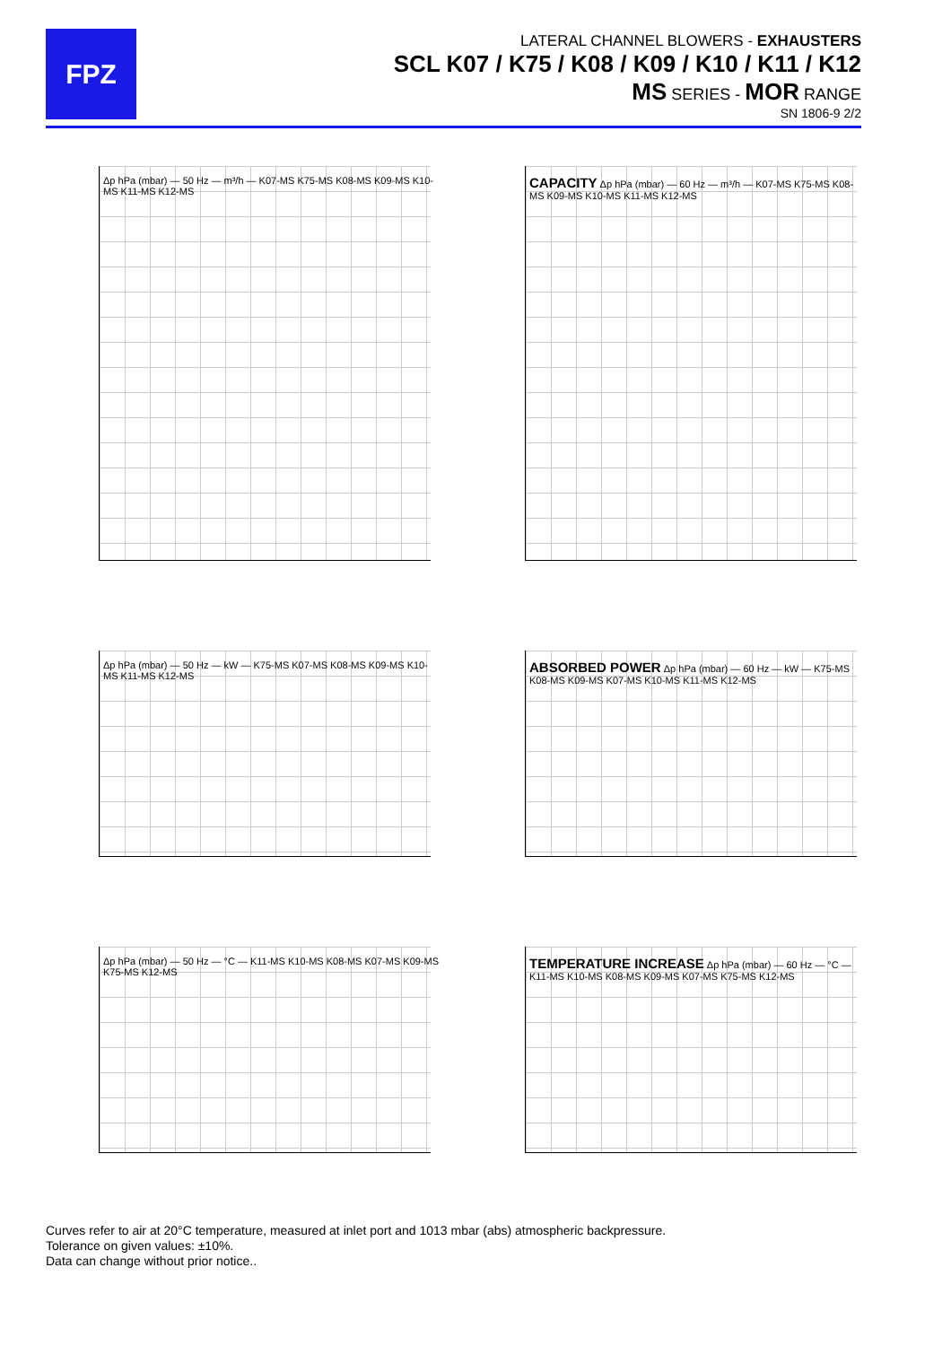FPZ
LATERAL CHANNEL BLOWERS - EXHAUSTERS
SCL K07 / K75 / K08 / K09 / K10 / K11 / K12
MS SERIES - MOR RANGE
SN 1806-9 2/2
Δp hPa (mbar) — 50 Hz — m³/h — K07-MS K75-MS K08-MS K09-MS K10-MS K11-MS K12-MS
CAPACITY Δp hPa (mbar) — 60 Hz — m³/h — K07-MS K75-MS K08-MS K09-MS K10-MS K11-MS K12-MS
Δp hPa (mbar) — 50 Hz — kW — K75-MS K07-MS K08-MS K09-MS K10-MS K11-MS K12-MS
ABSORBED POWER Δp hPa (mbar) — 60 Hz — kW — K75-MS K08-MS K09-MS K07-MS K10-MS K11-MS K12-MS
Δp hPa (mbar) — 50 Hz — °C — K11-MS K10-MS K08-MS K07-MS K09-MS K75-MS K12-MS
TEMPERATURE INCREASE Δp hPa (mbar) — 60 Hz — °C — K11-MS K10-MS K08-MS K09-MS K07-MS K75-MS K12-MS
Curves refer to air at 20°C temperature, measured at inlet port and 1013 mbar (abs) atmospheric backpressure.
Tolerance on given values: ±10%.
Data can change without prior notice..